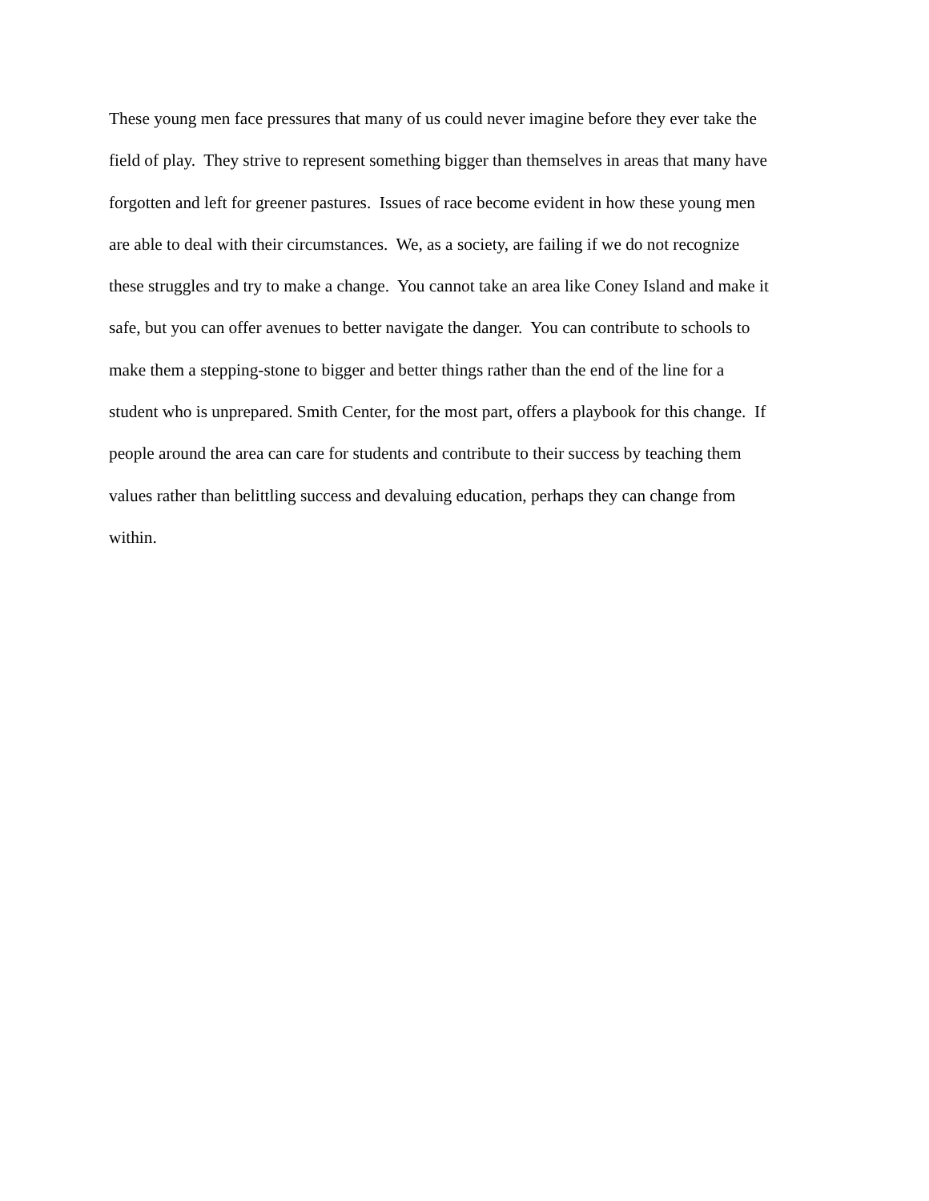These young men face pressures that many of us could never imagine before they ever take the
field of play. They strive to represent something bigger than themselves in areas that many have
forgotten and left for greener pastures. Issues of race become evident in how these young men
are able to deal with their circumstances. We, as a society, are failing if we do not recognize
these struggles and try to make a change. You cannot take an area like Coney Island and make it
safe, but you can offer avenues to better navigate the danger. You can contribute to schools to
make them a stepping-stone to bigger and better things rather than the end of the line for a
student who is unprepared. Smith Center, for the most part, offers a playbook for this change. If
people around the area can care for students and contribute to their success by teaching them
values rather than belittling success and devaluing education, perhaps they can change from
within.